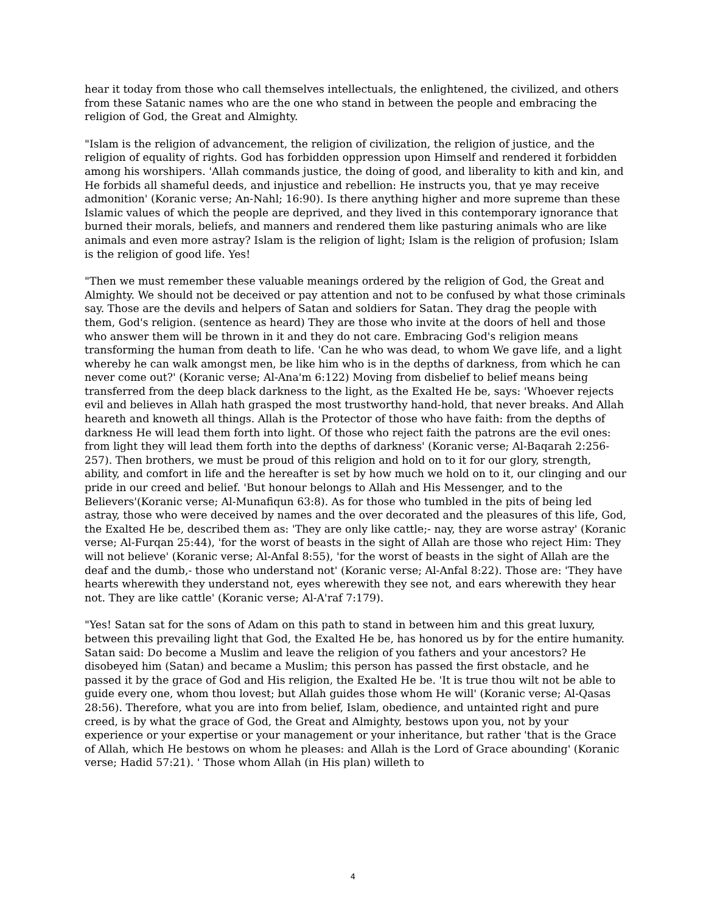hear it today from those who call themselves intellectuals, the enlightened, the civilized, and others from these Satanic names who are the one who stand in between the people and embracing the religion of God, the Great and Almighty.
"Islam is the religion of advancement, the religion of civilization, the religion of justice, and the religion of equality of rights. God has forbidden oppression upon Himself and rendered it forbidden among his worshipers. 'Allah commands justice, the doing of good, and liberality to kith and kin, and He forbids all shameful deeds, and injustice and rebellion: He instructs you, that ye may receive admonition' (Koranic verse; An-Nahl; 16:90). Is there anything higher and more supreme than these Islamic values of which the people are deprived, and they lived in this contemporary ignorance that burned their morals, beliefs, and manners and rendered them like pasturing animals who are like animals and even more astray? Islam is the religion of light; Islam is the religion of profusion; Islam is the religion of good life. Yes!
"Then we must remember these valuable meanings ordered by the religion of God, the Great and Almighty. We should not be deceived or pay attention and not to be confused by what those criminals say. Those are the devils and helpers of Satan and soldiers for Satan. They drag the people with them, God's religion. (sentence as heard) They are those who invite at the doors of hell and those who answer them will be thrown in it and they do not care. Embracing God's religion means transforming the human from death to life. 'Can he who was dead, to whom We gave life, and a light whereby he can walk amongst men, be like him who is in the depths of darkness, from which he can never come out?' (Koranic verse; Al-Ana'm 6:122) Moving from disbelief to belief means being transferred from the deep black darkness to the light, as the Exalted He be, says: 'Whoever rejects evil and believes in Allah hath grasped the most trustworthy hand-hold, that never breaks. And Allah heareth and knoweth all things. Allah is the Protector of those who have faith: from the depths of darkness He will lead them forth into light. Of those who reject faith the patrons are the evil ones: from light they will lead them forth into the depths of darkness' (Koranic verse; Al-Baqarah 2:256-257). Then brothers, we must be proud of this religion and hold on to it for our glory, strength, ability, and comfort in life and the hereafter is set by how much we hold on to it, our clinging and our pride in our creed and belief. 'But honour belongs to Allah and His Messenger, and to the Believers'(Koranic verse; Al-Munafiqun 63:8). As for those who tumbled in the pits of being led astray, those who were deceived by names and the over decorated and the pleasures of this life, God, the Exalted He be, described them as: 'They are only like cattle;- nay, they are worse astray' (Koranic verse; Al-Furqan 25:44), 'for the worst of beasts in the sight of Allah are those who reject Him: They will not believe' (Koranic verse; Al-Anfal 8:55), 'for the worst of beasts in the sight of Allah are the deaf and the dumb,- those who understand not' (Koranic verse; Al-Anfal 8:22). Those are: 'They have hearts wherewith they understand not, eyes wherewith they see not, and ears wherewith they hear not. They are like cattle' (Koranic verse; Al-A'raf 7:179).
"Yes! Satan sat for the sons of Adam on this path to stand in between him and this great luxury, between this prevailing light that God, the Exalted He be, has honored us by for the entire humanity. Satan said: Do become a Muslim and leave the religion of you fathers and your ancestors? He disobeyed him (Satan) and became a Muslim; this person has passed the first obstacle, and he passed it by the grace of God and His religion, the Exalted He be. 'It is true thou wilt not be able to guide every one, whom thou lovest; but Allah guides those whom He will' (Koranic verse; Al-Qasas 28:56). Therefore, what you are into from belief, Islam, obedience, and untainted right and pure creed, is by what the grace of God, the Great and Almighty, bestows upon you, not by your experience or your expertise or your management or your inheritance, but rather 'that is the Grace of Allah, which He bestows on whom he pleases: and Allah is the Lord of Grace abounding' (Koranic verse; Hadid 57:21). ' Those whom Allah (in His plan) willeth to
4